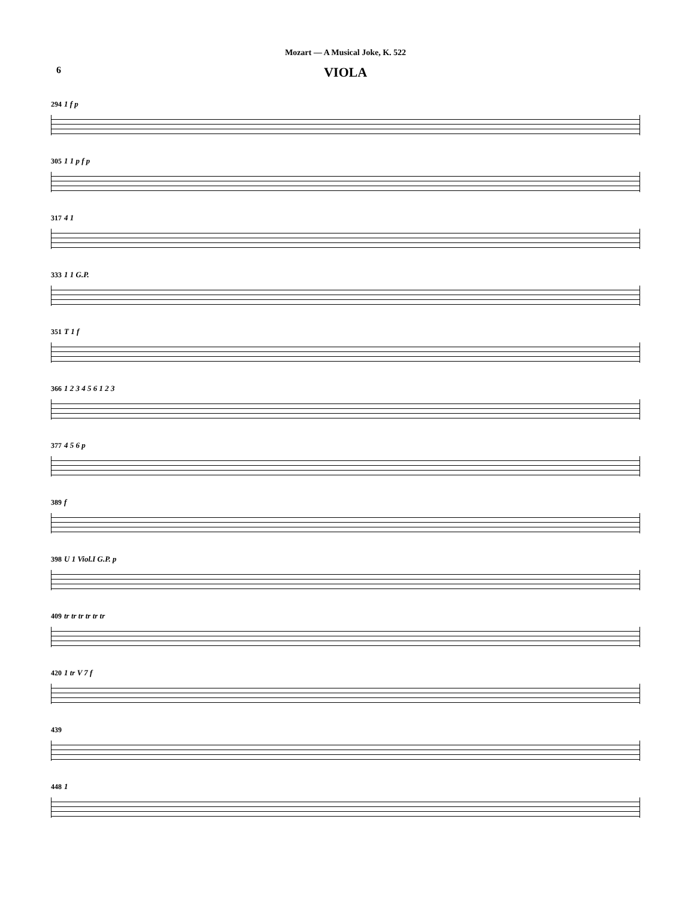Mozart — A Musical Joke, K. 522
6
VIOLA
294 1 f p
305 1 1 p f p
317 4 1
333 1 1 G.P.
351 T 1 f
366 1 2 3 4 5 6 1 2 3
377 4 5 6 p
389 f
398 U 1 Viol.I G.P. p
409 tr tr tr tr tr tr
420 1 tr V 7 f
439
448 1